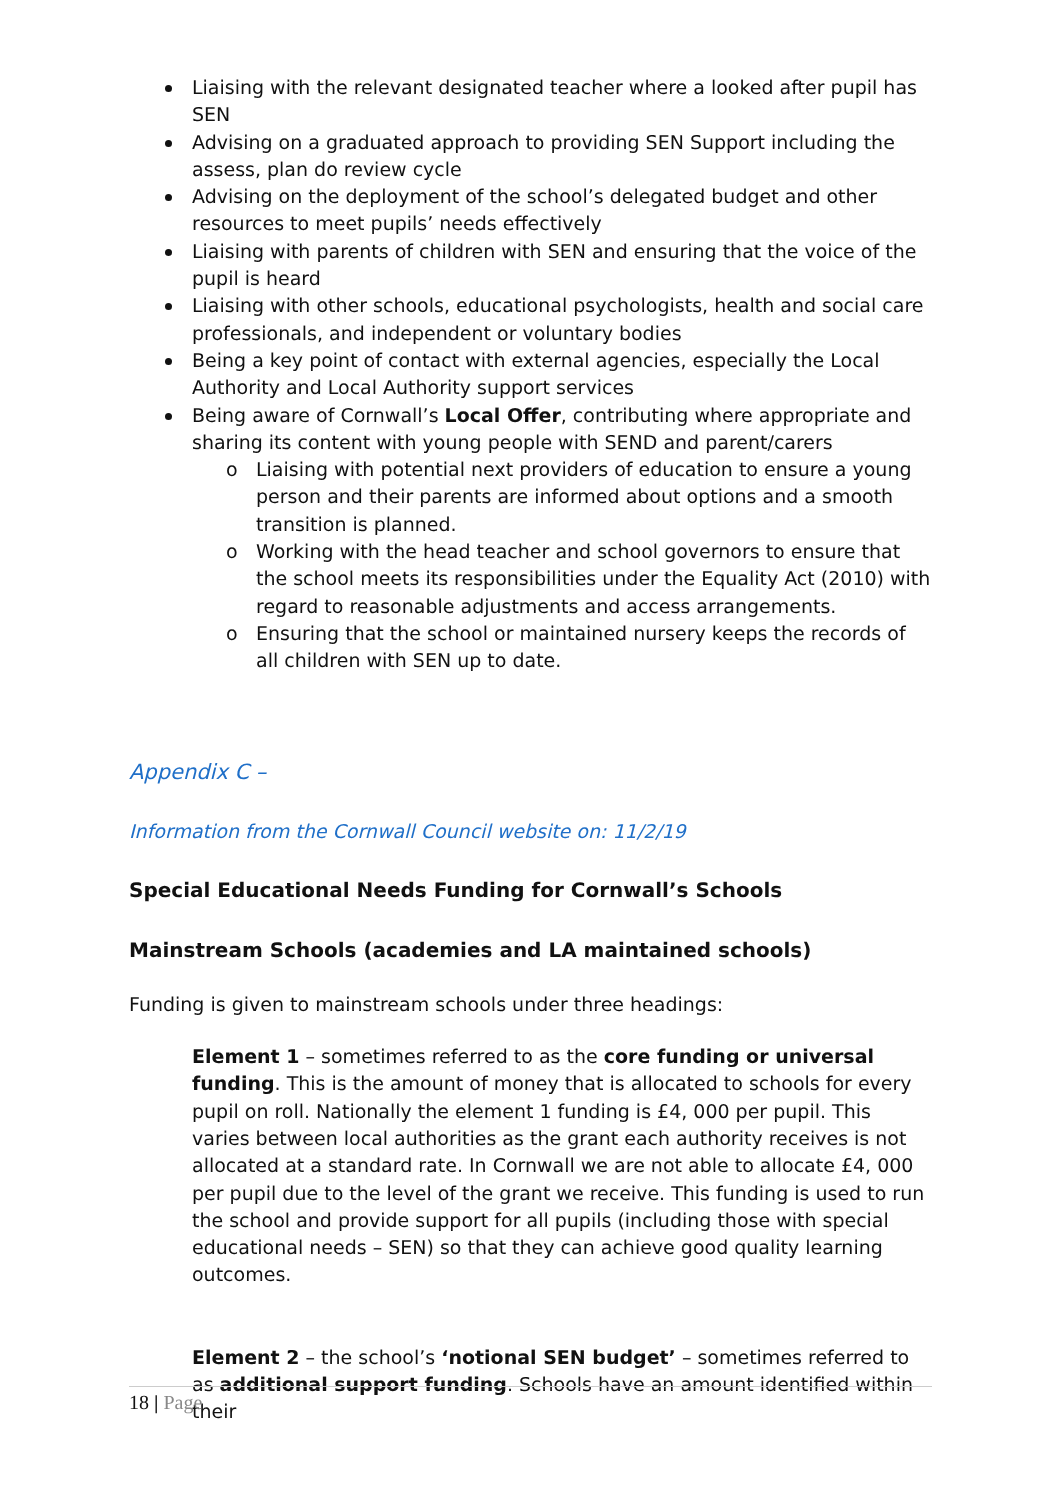Liaising with the relevant designated teacher where a looked after pupil has SEN
Advising on a graduated approach to providing SEN Support including the assess, plan do review cycle
Advising on the deployment of the school’s delegated budget and other resources to meet pupils’ needs effectively
Liaising with parents of children with SEN and ensuring that the voice of the pupil is heard
Liaising with other schools, educational psychologists, health and social care professionals, and independent or voluntary bodies
Being a key point of contact with external agencies, especially the Local Authority and Local Authority support services
Being aware of Cornwall’s Local Offer, contributing where appropriate and sharing its content with young people with SEND and parent/carers
o Liaising with potential next providers of education to ensure a young person and their parents are informed about options and a smooth transition is planned.
o Working with the head teacher and school governors to ensure that the school meets its responsibilities under the Equality Act (2010) with regard to reasonable adjustments and access arrangements.
o Ensuring that the school or maintained nursery keeps the records of all children with SEN up to date.
Appendix C –
Information from the Cornwall Council website on: 11/2/19
Special Educational Needs Funding for Cornwall’s Schools
Mainstream Schools (academies and LA maintained schools)
Funding is given to mainstream schools under three headings:
Element 1 – sometimes referred to as the core funding or universal funding. This is the amount of money that is allocated to schools for every pupil on roll. Nationally the element 1 funding is £4, 000 per pupil. This varies between local authorities as the grant each authority receives is not allocated at a standard rate. In Cornwall we are not able to allocate £4, 000 per pupil due to the level of the grant we receive. This funding is used to run the school and provide support for all pupils (including those with special educational needs – SEN) so that they can achieve good quality learning outcomes.
Element 2 – the school’s ‘notional SEN budget’ – sometimes referred to as additional support funding. Schools have an amount identified within their
18 | Page